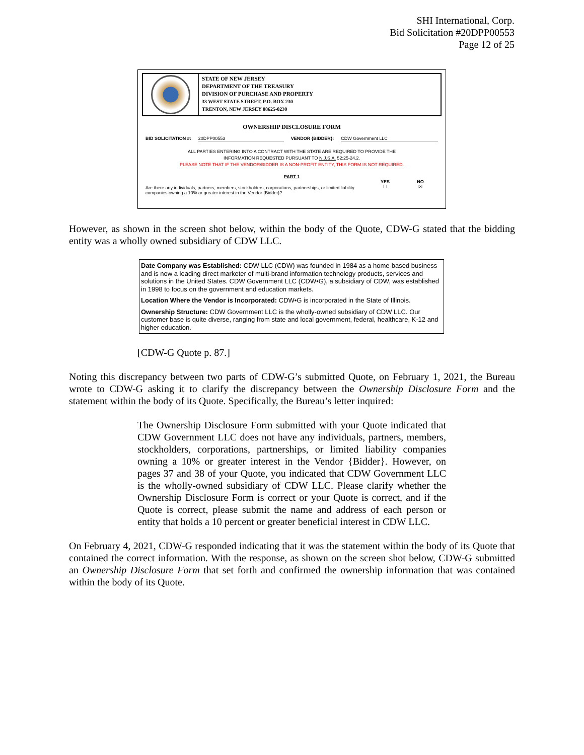SHI International, Corp.
Bid Solicitation #20DPP00553
Page 12 of 25
STATE OF NEW JERSEY
DEPARTMENT OF THE TREASURY
DIVISION OF PURCHASE AND PROPERTY
33 WEST STATE STREET, P.O. BOX 230
TRENTON, NEW JERSEY 08625-0230
OWNERSHIP DISCLOSURE FORM
BID SOLICITATION #: 20DPP00553 VENDOR {BIDDER}: CDW Government LLC
ALL PARTIES ENTERING INTO A CONTRACT WITH THE STATE ARE REQUIRED TO PROVIDE THE
INFORMATION REQUESTED PURSUANT TO N.J.S.A. 52:25-24.2.
PLEASE NOTE THAT IF THE VENDOR/BIDDER IS A NON-PROFIT ENTITY, THIS FORM IS NOT REQUIRED.
PART 1
Are there any individuals, partners, members, stockholders, corporations, partnerships, or limited liability companies owning a 10% or greater interest in the Vendor {Bidder}? YES
☐ NO
☒
However, as shown in the screen shot below, within the body of the Quote, CDW-G stated that the bidding entity was a wholly owned subsidiary of CDW LLC.
Date Company was Established: CDW LLC (CDW) was founded in 1984 as a home-based business and is now a leading direct marketer of multi-brand information technology products, services and solutions in the United States. CDW Government LLC (CDW•G), a subsidiary of CDW, was established in 1998 to focus on the government and education markets.
Location Where the Vendor is Incorporated: CDW•G is incorporated in the State of Illinois.
Ownership Structure: CDW Government LLC is the wholly-owned subsidiary of CDW LLC. Our customer base is quite diverse, ranging from state and local government, federal, healthcare, K-12 and higher education.
[CDW-G Quote p. 87.]
Noting this discrepancy between two parts of CDW-G’s submitted Quote, on February 1, 2021, the Bureau wrote to CDW-G asking it to clarify the discrepancy between the Ownership Disclosure Form and the statement within the body of its Quote. Specifically, the Bureau’s letter inquired:
The Ownership Disclosure Form submitted with your Quote indicated that CDW Government LLC does not have any individuals, partners, members, stockholders, corporations, partnerships, or limited liability companies owning a 10% or greater interest in the Vendor {Bidder}. However, on pages 37 and 38 of your Quote, you indicated that CDW Government LLC is the wholly-owned subsidiary of CDW LLC. Please clarify whether the Ownership Disclosure Form is correct or your Quote is correct, and if the Quote is correct, please submit the name and address of each person or entity that holds a 10 percent or greater beneficial interest in CDW LLC.
On February 4, 2021, CDW-G responded indicating that it was the statement within the body of its Quote that contained the correct information. With the response, as shown on the screen shot below, CDW-G submitted an Ownership Disclosure Form that set forth and confirmed the ownership information that was contained within the body of its Quote.